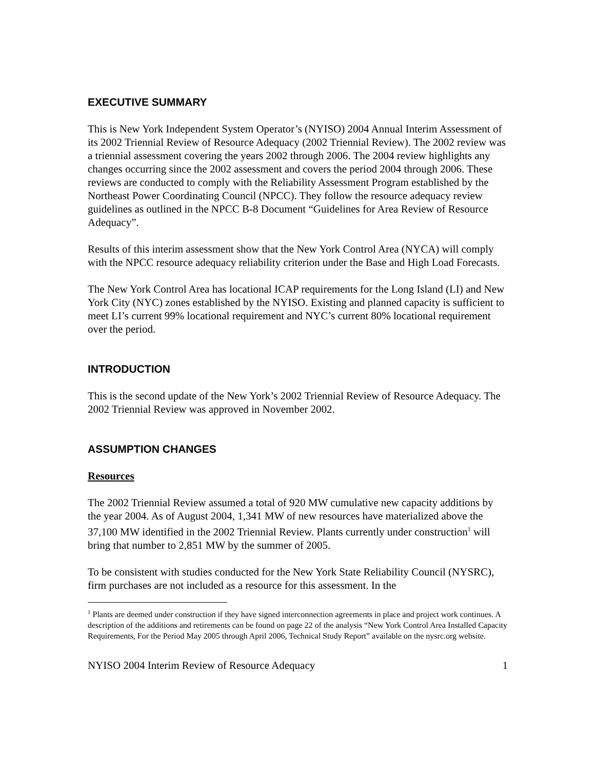EXECUTIVE SUMMARY
This is New York Independent System Operator’s (NYISO) 2004 Annual Interim Assessment of its 2002 Triennial Review of Resource Adequacy (2002 Triennial Review). The 2002 review was a triennial assessment covering the years 2002 through 2006. The 2004 review highlights any changes occurring since the 2002 assessment and covers the period 2004 through 2006. These reviews are conducted to comply with the Reliability Assessment Program established by the Northeast Power Coordinating Council (NPCC). They follow the resource adequacy review guidelines as outlined in the NPCC B-8 Document “Guidelines for Area Review of Resource Adequacy”.
Results of this interim assessment show that the New York Control Area (NYCA) will comply with the NPCC resource adequacy reliability criterion under the Base and High Load Forecasts.
The New York Control Area has locational ICAP requirements for the Long Island (LI) and New York City (NYC) zones established by the NYISO. Existing and planned capacity is sufficient to meet LI’s current 99% locational requirement and NYC’s current 80% locational requirement over the period.
INTRODUCTION
This is the second update of the New York’s 2002 Triennial Review of Resource Adequacy. The 2002 Triennial Review was approved in November 2002.
ASSUMPTION CHANGES
Resources
The 2002 Triennial Review assumed a total of 920 MW cumulative new capacity additions by the year 2004. As of August 2004, 1,341 MW of new resources have materialized above the 37,100 MW identified in the 2002 Triennial Review. Plants currently under construction<sup>1</sup> will bring that number to 2,851 MW by the summer of 2005.
To be consistent with studies conducted for the New York State Reliability Council (NYSRC), firm purchases are not included as a resource for this assessment. In the
<sup>1</sup> Plants are deemed under construction if they have signed interconnection agreements in place and project work continues. A description of the additions and retirements can be found on page 22 of the analysis “New York Control Area Installed Capacity Requirements, For the Period May 2005 through April 2006, Technical Study Report” available on the nysrc.org website.
NYISO 2004 Interim Review of Resource Adequacy 1